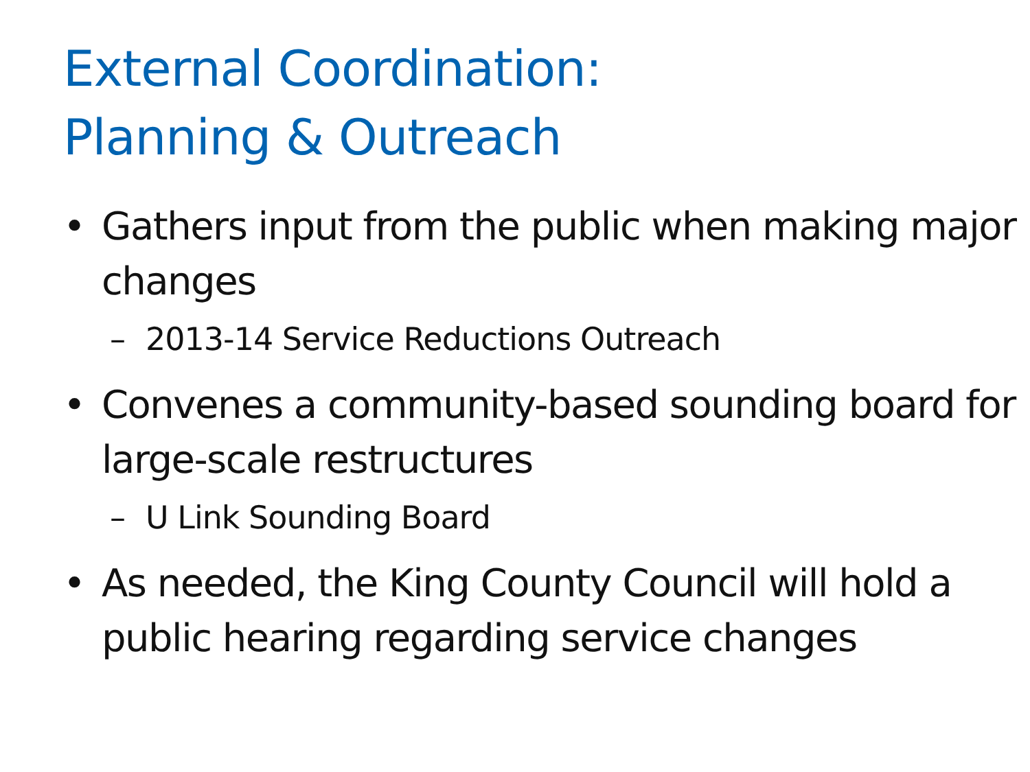External Coordination:
Planning & Outreach
• Gathers input from the public when making major changes
– 2013-14 Service Reductions Outreach
• Convenes a community-based sounding board for large-scale restructures
– U Link Sounding Board
• As needed, the King County Council will hold a public hearing regarding service changes